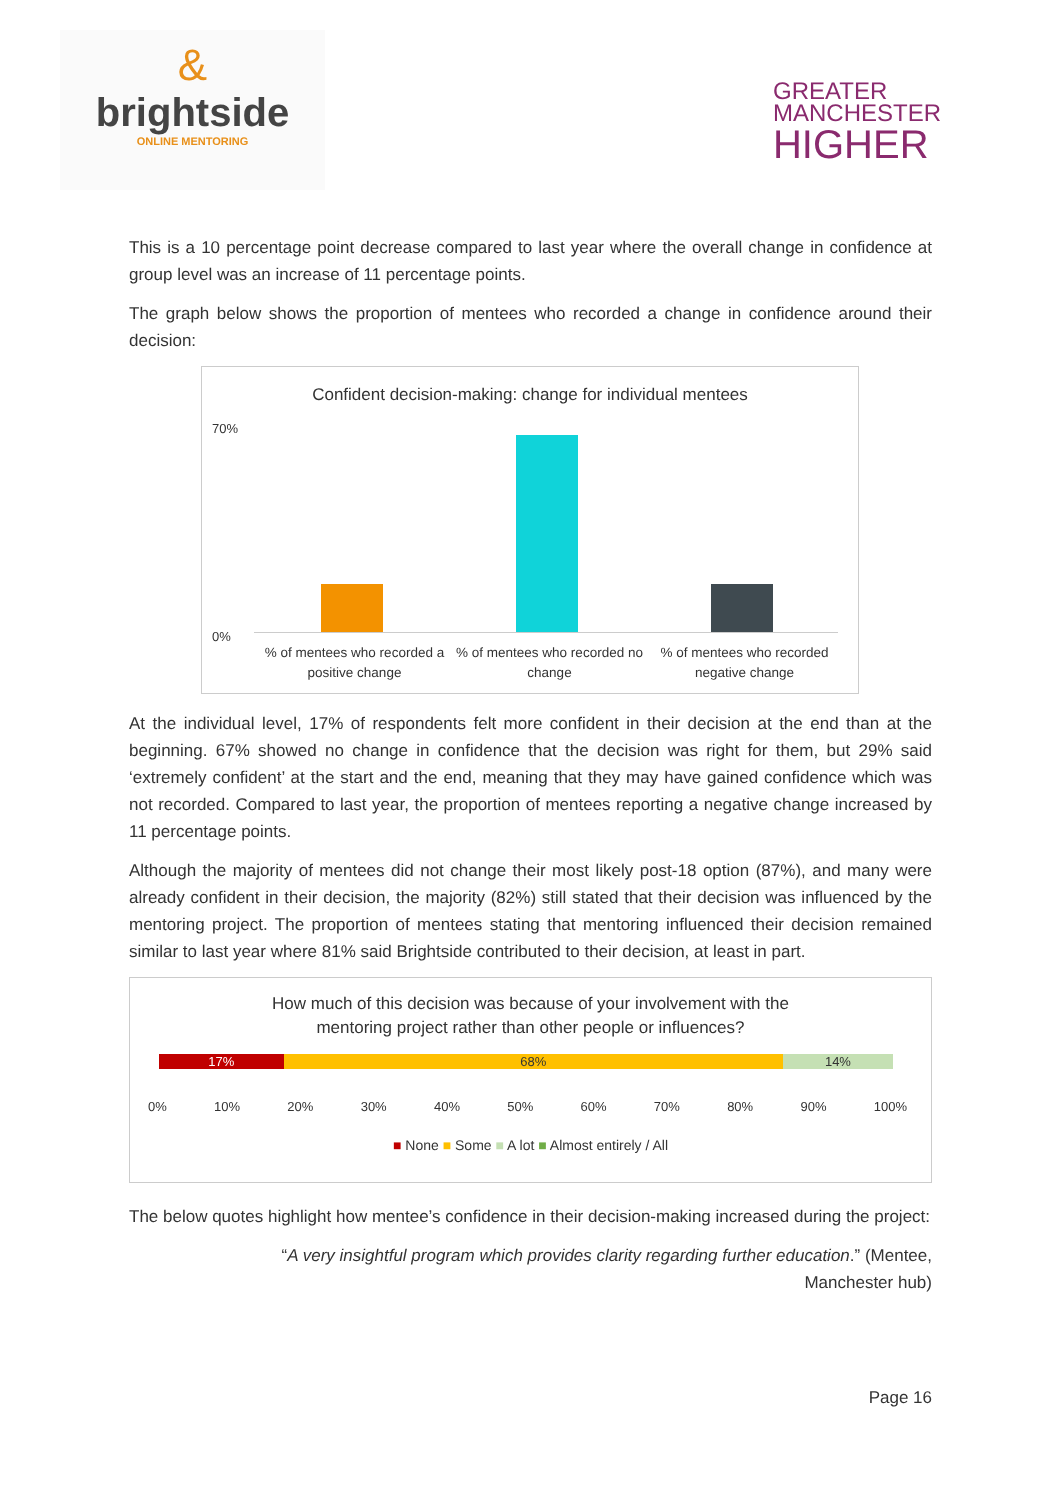&
brightside
ONLINE MENTORING
GREATER
MANCHESTER
HIGHER
This is a 10 percentage point decrease compared to last year where the overall change in confidence at group level was an increase of 11 percentage points.
The graph below shows the proportion of mentees who recorded a change in confidence around their decision:
Confident decision-making: change for individual mentees
70%
0%
% of mentees who recorded a positive change
% of mentees who recorded no change
% of mentees who recorded negative change
At the individual level, 17% of respondents felt more confident in their decision at the end than at the beginning. 67% showed no change in confidence that the decision was right for them, but 29% said ‘extremely confident’ at the start and the end, meaning that they may have gained confidence which was not recorded. Compared to last year, the proportion of mentees reporting a negative change increased by 11 percentage points.
Although the majority of mentees did not change their most likely post-18 option (87%), and many were already confident in their decision, the majority (82%) still stated that their decision was influenced by the mentoring project. The proportion of mentees stating that mentoring influenced their decision remained similar to last year where 81% said Brightside contributed to their decision, at least in part.
How much of this decision was because of your involvement with the
mentoring project rather than other people or influences?
17% 68% 14%
0% 10% 20% 30% 40% 50% 60% 70% 80% 90% 100%
■ None ■ Some ■ A lot ■ Almost entirely / All
The below quotes highlight how mentee’s confidence in their decision-making increased during the project:
“A very insightful program which provides clarity regarding further education.” (Mentee, Manchester hub)
Page 16